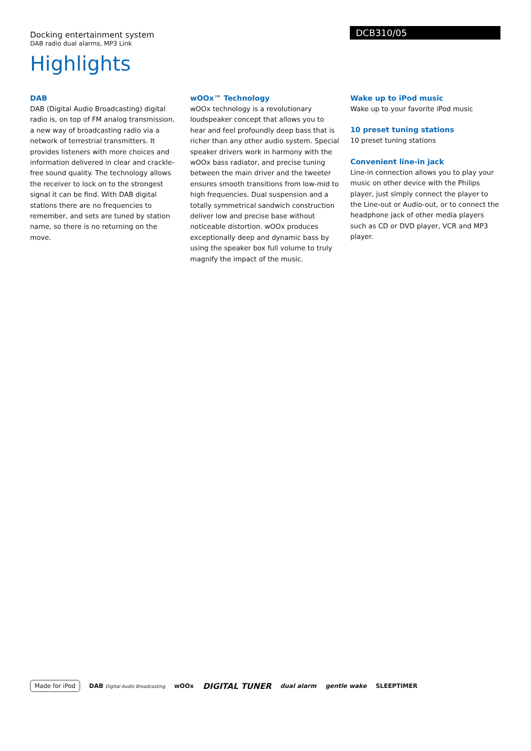DCB310/05
Docking entertainment system
DAB radio dual alarms, MP3 Link
Highlights
DAB
DAB (Digital Audio Broadcasting) digital radio is, on top of FM analog transmission, a new way of broadcasting radio via a network of terrestrial transmitters. It provides listeners with more choices and information delivered in clear and crackle-free sound quality. The technology allows the receiver to lock on to the strongest signal it can be find. With DAB digital stations there are no frequencies to remember, and sets are tuned by station name, so there is no returning on the move.
wOOx™ Technology
wOOx technology is a revolutionary loudspeaker concept that allows you to hear and feel profoundly deep bass that is richer than any other audio system. Special speaker drivers work in harmony with the wOOx bass radiator, and precise tuning between the main driver and the tweeter ensures smooth transitions from low-mid to high frequencies. Dual suspension and a totally symmetrical sandwich construction deliver low and precise base without noticeable distortion. wOOx produces exceptionally deep and dynamic bass by using the speaker box full volume to truly magnify the impact of the music.
Wake up to iPod music
Wake up to your favorite iPod music
10 preset tuning stations
10 preset tuning stations
Convenient line-in jack
Line-in connection allows you to play your music on other device with the Philips player, just simply connect the player to the Line-out or Audio-out, or to connect the headphone jack of other media players such as CD or DVD player, VCR and MP3 player.
Made for iPod
DAB Digital Audio Broadcasting
wOOx
DIGITAL TUNER
dual alarm gentle wake SLEEPTIMER